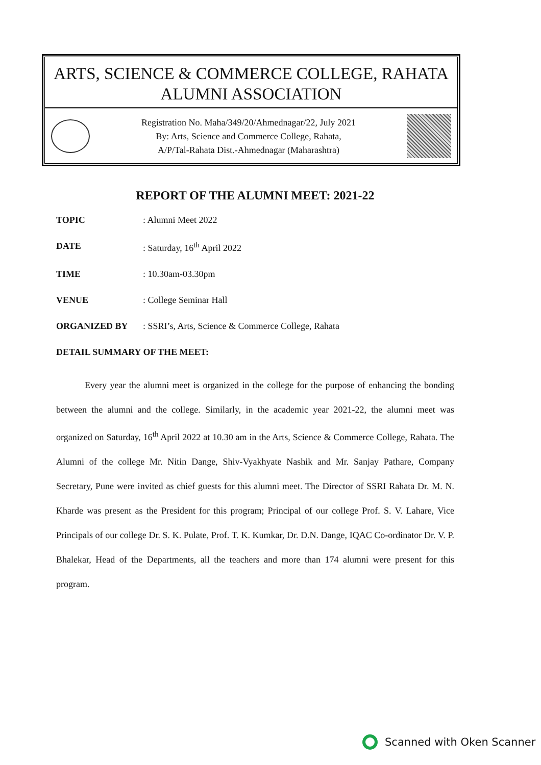ARTS, SCIENCE & COMMERCE COLLEGE, RAHATA
ALUMNI ASSOCIATION
Registration No. Maha/349/20/Ahmednagar/22, July 2021
By: Arts, Science and Commerce College, Rahata,
A/P/Tal-Rahata Dist.-Ahmednagar (Maharashtra)
REPORT OF THE ALUMNI MEET: 2021-22
| TOPIC | : Alumni Meet 2022 |
| DATE | : Saturday, 16<sup>th</sup> April 2022 |
| TIME | : 10.30am-03.30pm |
| VENUE | : College Seminar Hall |
| ORGANIZED BY | : SSRI’s, Arts, Science & Commerce College, Rahata |
DETAIL SUMMARY OF THE MEET:
Every year the alumni meet is organized in the college for the purpose of enhancing the bonding between the alumni and the college. Similarly, in the academic year 2021-22, the alumni meet was organized on Saturday, 16<sup>th</sup> April 2022 at 10.30 am in the Arts, Science & Commerce College, Rahata. The Alumni of the college Mr. Nitin Dange, Shiv-Vyakhyate Nashik and Mr. Sanjay Pathare, Company Secretary, Pune were invited as chief guests for this alumni meet. The Director of SSRI Rahata Dr. M. N. Kharde was present as the President for this program; Principal of our college Prof. S. V. Lahare, Vice Principals of our college Dr. S. K. Pulate, Prof. T. K. Kumkar, Dr. D.N. Dange, IQAC Co-ordinator Dr. V. P. Bhalekar, Head of the Departments, all the teachers and more than 174 alumni were present for this program.
Scanned with Oken Scanner